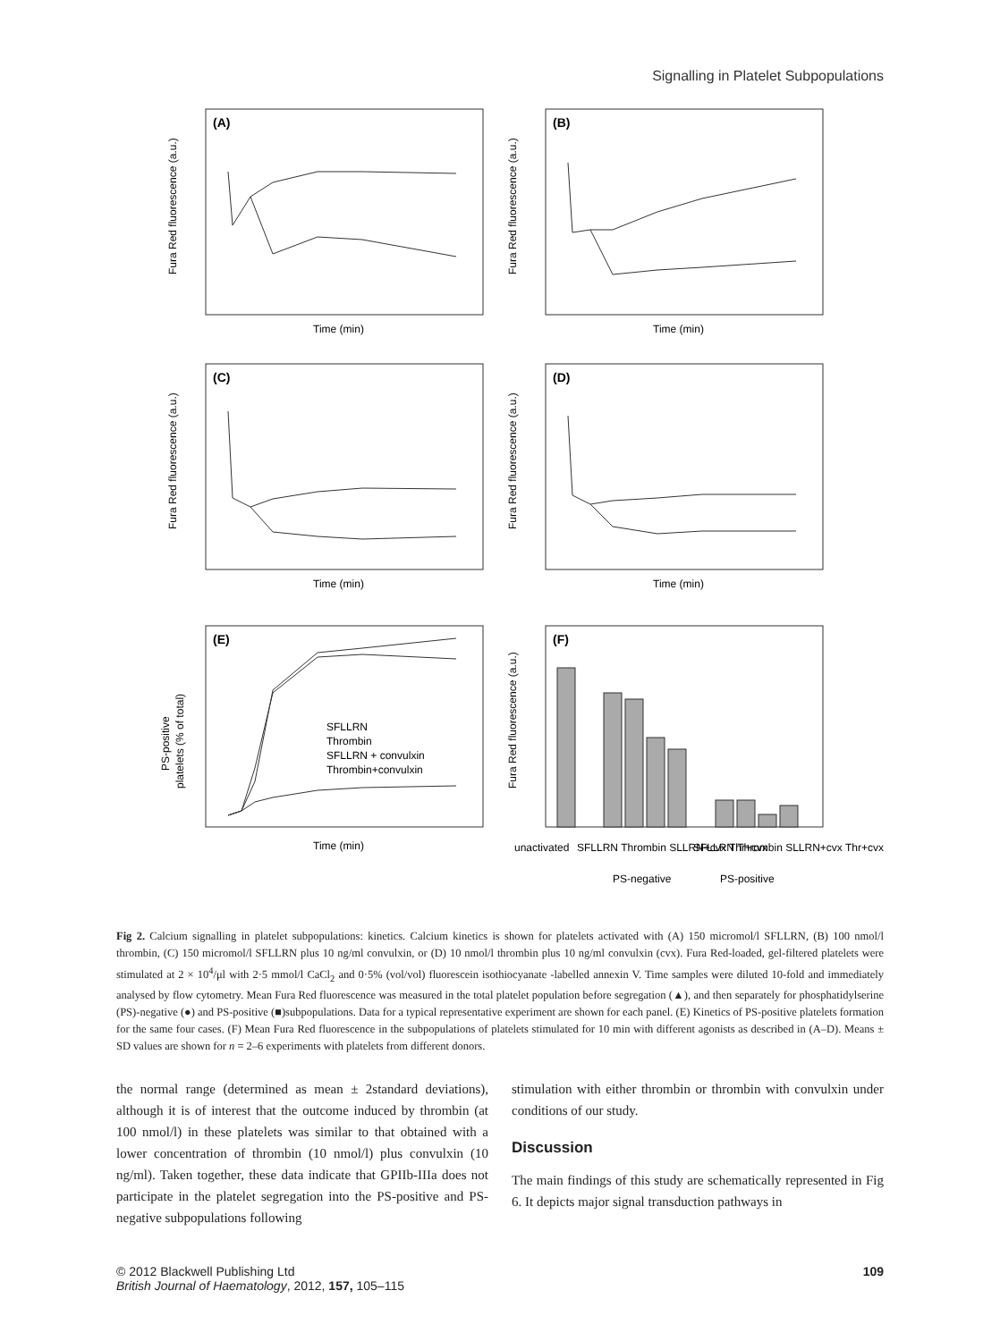Signalling in Platelet Subpopulations
(A)
(B)
(C)
(D)
(E)
(F)
Time (min)
Time (min)
Time (min)
Time (min)
Time (min)
SFLLRN
Thrombin
SFLLRN + convulxin
Thrombin+convulxin
unactivated
SFLLRN Thrombin SLLRN+cvx Thr+cvx
SFLLRN Thrombin SLLRN+cvx Thr+cvx
PS-negative
PS-positive
Fura Red fluorescence (a.u.)
Fura Red fluorescence (a.u.)
Fura Red fluorescence (a.u.)
Fura Red fluorescence (a.u.)
PS-positive
platelets (% of total)
Fura Red fluorescence (a.u.)
Fig 2. Calcium signalling in platelet subpopulations: kinetics. Calcium kinetics is shown for platelets activated with (A) 150 micromol/l SFLLRN, (B) 100 nmol/l thrombin, (C) 150 micromol/l SFLLRN plus 10 ng/ml convulxin, or (D) 10 nmol/l thrombin plus 10 ng/ml convulxin (cvx). Fura Red-loaded, gel-filtered platelets were stimulated at 2 × 10<sup>4</sup>/μl with 2·5 mmol/l CaCl<sub>2</sub> and 0·5% (vol/vol) fluorescein isothiocyanate -labelled annexin V. Time samples were diluted 10-fold and immediately analysed by flow cytometry. Mean Fura Red fluorescence was measured in the total platelet population before segregation (▲), and then separately for phosphatidylserine (PS)-negative (●) and PS-positive (■)subpopulations. Data for a typical representative experiment are shown for each panel. (E) Kinetics of PS-positive platelets formation for the same four cases. (F) Mean Fura Red fluorescence in the subpopulations of platelets stimulated for 10 min with different agonists as described in (A–D). Means ± SD values are shown for n = 2–6 experiments with platelets from different donors.
the normal range (determined as mean ± 2standard deviations), although it is of interest that the outcome induced by thrombin (at 100 nmol/l) in these platelets was similar to that obtained with a lower concentration of thrombin (10 nmol/l) plus convulxin (10 ng/ml). Taken together, these data indicate that GPIIb-IIIa does not participate in the platelet segregation into the PS-positive and PS-negative subpopulations following
stimulation with either thrombin or thrombin with convulxin under conditions of our study.
Discussion
The main findings of this study are schematically represented in Fig 6. It depicts major signal transduction pathways in
© 2012 Blackwell Publishing Ltd
British Journal of Haematology, 2012, 157, 105–115 109